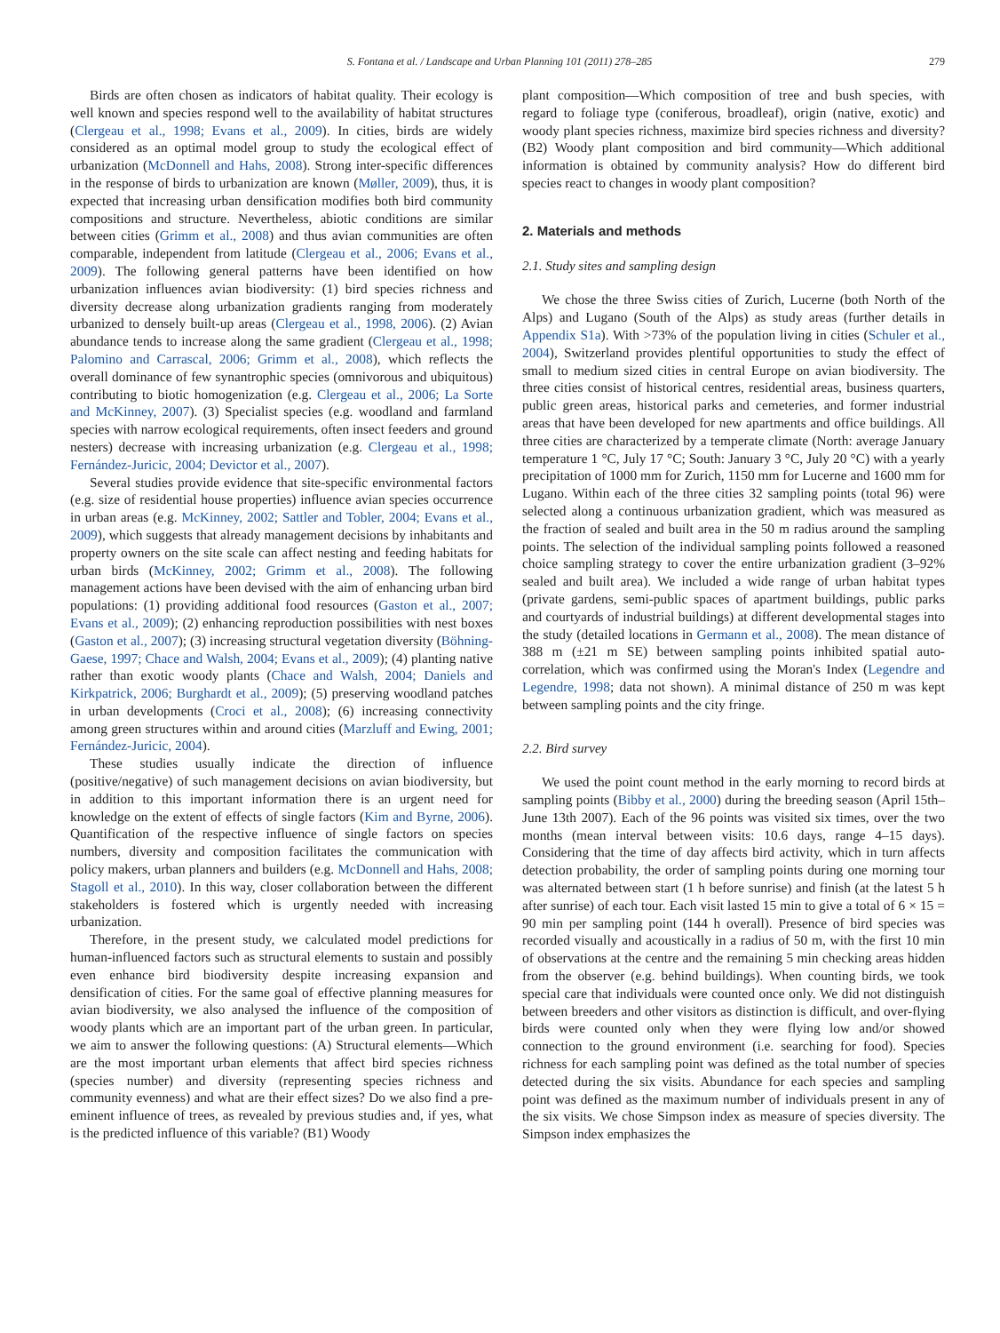S. Fontana et al. / Landscape and Urban Planning 101 (2011) 278–285 279
Birds are often chosen as indicators of habitat quality. Their ecology is well known and species respond well to the availability of habitat structures (Clergeau et al., 1998; Evans et al., 2009). In cities, birds are widely considered as an optimal model group to study the ecological effect of urbanization (McDonnell and Hahs, 2008). Strong inter-specific differences in the response of birds to urbanization are known (Møller, 2009), thus, it is expected that increasing urban densification modifies both bird community compositions and structure. Nevertheless, abiotic conditions are similar between cities (Grimm et al., 2008) and thus avian communities are often comparable, independent from latitude (Clergeau et al., 2006; Evans et al., 2009). The following general patterns have been identified on how urbanization influences avian biodiversity: (1) bird species richness and diversity decrease along urbanization gradients ranging from moderately urbanized to densely built-up areas (Clergeau et al., 1998, 2006). (2) Avian abundance tends to increase along the same gradient (Clergeau et al., 1998; Palomino and Carrascal, 2006; Grimm et al., 2008), which reflects the overall dominance of few synantrophic species (omnivorous and ubiquitous) contributing to biotic homogenization (e.g. Clergeau et al., 2006; La Sorte and McKinney, 2007). (3) Specialist species (e.g. woodland and farmland species with narrow ecological requirements, often insect feeders and ground nesters) decrease with increasing urbanization (e.g. Clergeau et al., 1998; Fernández-Juricic, 2004; Devictor et al., 2007).
Several studies provide evidence that site-specific environmental factors (e.g. size of residential house properties) influence avian species occurrence in urban areas (e.g. McKinney, 2002; Sattler and Tobler, 2004; Evans et al., 2009), which suggests that already management decisions by inhabitants and property owners on the site scale can affect nesting and feeding habitats for urban birds (McKinney, 2002; Grimm et al., 2008). The following management actions have been devised with the aim of enhancing urban bird populations: (1) providing additional food resources (Gaston et al., 2007; Evans et al., 2009); (2) enhancing reproduction possibilities with nest boxes (Gaston et al., 2007); (3) increasing structural vegetation diversity (Böhning-Gaese, 1997; Chace and Walsh, 2004; Evans et al., 2009); (4) planting native rather than exotic woody plants (Chace and Walsh, 2004; Daniels and Kirkpatrick, 2006; Burghardt et al., 2009); (5) preserving woodland patches in urban developments (Croci et al., 2008); (6) increasing connectivity among green structures within and around cities (Marzluff and Ewing, 2001; Fernández-Juricic, 2004).
These studies usually indicate the direction of influence (positive/negative) of such management decisions on avian biodiversity, but in addition to this important information there is an urgent need for knowledge on the extent of effects of single factors (Kim and Byrne, 2006). Quantification of the respective influence of single factors on species numbers, diversity and composition facilitates the communication with policy makers, urban planners and builders (e.g. McDonnell and Hahs, 2008; Stagoll et al., 2010). In this way, closer collaboration between the different stakeholders is fostered which is urgently needed with increasing urbanization.
Therefore, in the present study, we calculated model predictions for human-influenced factors such as structural elements to sustain and possibly even enhance bird biodiversity despite increasing expansion and densification of cities. For the same goal of effective planning measures for avian biodiversity, we also analysed the influence of the composition of woody plants which are an important part of the urban green. In particular, we aim to answer the following questions: (A) Structural elements—Which are the most important urban elements that affect bird species richness (species number) and diversity (representing species richness and community evenness) and what are their effect sizes? Do we also find a pre-eminent influence of trees, as revealed by previous studies and, if yes, what is the predicted influence of this variable? (B1) Woody
plant composition—Which composition of tree and bush species, with regard to foliage type (coniferous, broadleaf), origin (native, exotic) and woody plant species richness, maximize bird species richness and diversity? (B2) Woody plant composition and bird community—Which additional information is obtained by community analysis? How do different bird species react to changes in woody plant composition?
2. Materials and methods
2.1. Study sites and sampling design
We chose the three Swiss cities of Zurich, Lucerne (both North of the Alps) and Lugano (South of the Alps) as study areas (further details in Appendix S1a). With >73% of the population living in cities (Schuler et al., 2004), Switzerland provides plentiful opportunities to study the effect of small to medium sized cities in central Europe on avian biodiversity. The three cities consist of historical centres, residential areas, business quarters, public green areas, historical parks and cemeteries, and former industrial areas that have been developed for new apartments and office buildings. All three cities are characterized by a temperate climate (North: average January temperature 1 °C, July 17 °C; South: January 3 °C, July 20 °C) with a yearly precipitation of 1000 mm for Zurich, 1150 mm for Lucerne and 1600 mm for Lugano. Within each of the three cities 32 sampling points (total 96) were selected along a continuous urbanization gradient, which was measured as the fraction of sealed and built area in the 50 m radius around the sampling points. The selection of the individual sampling points followed a reasoned choice sampling strategy to cover the entire urbanization gradient (3–92% sealed and built area). We included a wide range of urban habitat types (private gardens, semi-public spaces of apartment buildings, public parks and courtyards of industrial buildings) at different developmental stages into the study (detailed locations in Germann et al., 2008). The mean distance of 388 m (±21 m SE) between sampling points inhibited spatial auto-correlation, which was confirmed using the Moran's Index (Legendre and Legendre, 1998; data not shown). A minimal distance of 250 m was kept between sampling points and the city fringe.
2.2. Bird survey
We used the point count method in the early morning to record birds at sampling points (Bibby et al., 2000) during the breeding season (April 15th–June 13th 2007). Each of the 96 points was visited six times, over the two months (mean interval between visits: 10.6 days, range 4–15 days). Considering that the time of day affects bird activity, which in turn affects detection probability, the order of sampling points during one morning tour was alternated between start (1 h before sunrise) and finish (at the latest 5 h after sunrise) of each tour. Each visit lasted 15 min to give a total of 6 × 15 = 90 min per sampling point (144 h overall). Presence of bird species was recorded visually and acoustically in a radius of 50 m, with the first 10 min of observations at the centre and the remaining 5 min checking areas hidden from the observer (e.g. behind buildings). When counting birds, we took special care that individuals were counted once only. We did not distinguish between breeders and other visitors as distinction is difficult, and over-flying birds were counted only when they were flying low and/or showed connection to the ground environment (i.e. searching for food). Species richness for each sampling point was defined as the total number of species detected during the six visits. Abundance for each species and sampling point was defined as the maximum number of individuals present in any of the six visits. We chose Simpson index as measure of species diversity. The Simpson index emphasizes the